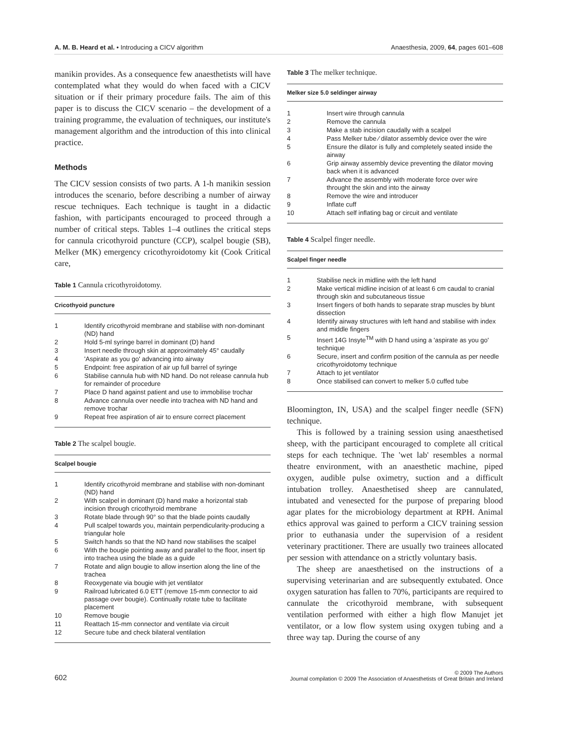A. M. B. Heard et al. • Introducing a CICV algorithm Anaesthesia, 2009, 64, pages 601–608
manikin provides. As a consequence few anaesthetists will have contemplated what they would do when faced with a CICV situation or if their primary procedure fails. The aim of this paper is to discuss the CICV scenario – the development of a training programme, the evaluation of techniques, our institute's management algorithm and the introduction of this into clinical practice.
Methods
The CICV session consists of two parts. A 1-h manikin session introduces the scenario, before describing a number of airway rescue techniques. Each technique is taught in a didactic fashion, with participants encouraged to proceed through a number of critical steps. Tables 1–4 outlines the critical steps for cannula cricothyroid puncture (CCP), scalpel bougie (SB), Melker (MK) emergency cricothyroidotomy kit (Cook Critical care,
Table 1 Cannula cricothyroidotomy.
| Cricothyoid puncture | |
| --- | --- |
| 1 | Identify cricothyroid membrane and stabilise with non-dominant (ND) hand |
| 2 | Hold 5-ml syringe barrel in dominant (D) hand |
| 3 | Insert needle through skin at approximately 45° caudally |
| 4 | 'Aspirate as you go' advancing into airway |
| 5 | Endpoint: free aspiration of air up full barrel of syringe |
| 6 | Stabilise cannula hub with ND hand. Do not release cannula hub for remainder of procedure |
| 7 | Place D hand against patient and use to immobilise trochar |
| 8 | Advance cannula over needle into trachea with ND hand and remove trochar |
| 9 | Repeat free aspiration of air to ensure correct placement |
Table 2 The scalpel bougie.
| Scalpel bougie | |
| --- | --- |
| 1 | Identify cricothyroid membrane and stabilise with non-dominant (ND) hand |
| 2 | With scalpel in dominant (D) hand make a horizontal stab incision through cricothyroid membrane |
| 3 | Rotate blade through 90° so that the blade points caudally |
| 4 | Pull scalpel towards you, maintain perpendicularity-producing a triangular hole |
| 5 | Switch hands so that the ND hand now stabilises the scalpel |
| 6 | With the bougie pointing away and parallel to the floor, insert tip into trachea using the blade as a guide |
| 7 | Rotate and align bougie to allow insertion along the line of the trachea |
| 8 | Reoxygenate via bougie with jet ventilator |
| 9 | Railroad lubricated 6.0 ETT (remove 15-mm connector to aid passage over bougie). Continually rotate tube to facilitate placement |
| 10 | Remove bougie |
| 11 | Reattach 15-mm connector and ventilate via circuit |
| 12 | Secure tube and check bilateral ventilation |
Table 3 The melker technique.
| Melker size 5.0 seldinger airway | |
| --- | --- |
| 1 | Insert wire through cannula |
| 2 | Remove the cannula |
| 3 | Make a stab incision caudally with a scalpel |
| 4 | Pass Melker tube ⁄ dilator assembly device over the wire |
| 5 | Ensure the dilator is fully and completely seated inside the airway |
| 6 | Grip airway assembly device preventing the dilator moving back when it is advanced |
| 7 | Advance the assembly with moderate force over wire throught the skin and into the airway |
| 8 | Remove the wire and introducer |
| 9 | Inflate cuff |
| 10 | Attach self inflating bag or circuit and ventilate |
Table 4 Scalpel finger needle.
| Scalpel finger needle | |
| --- | --- |
| 1 | Stabilise neck in midline with the left hand |
| 2 | Make vertical midline incision of at least 6 cm caudal to cranial through skin and subcutaneous tissue |
| 3 | Insert fingers of both hands to separate strap muscles by blunt dissection |
| 4 | Identify airway structures with left hand and stabilise with index and middle fingers |
| 5 | Insert 14G Insyte<sup>TM</sup> with D hand using a 'aspirate as you go' technique |
| 6 | Secure, insert and confirm position of the cannula as per needle cricothyroidotomy technique |
| 7 | Attach to jet ventilator |
| 8 | Once stabilised can convert to melker 5.0 cuffed tube |
Bloomington, IN, USA) and the scalpel finger needle (SFN) technique.
This is followed by a training session using anaesthetised sheep, with the participant encouraged to complete all critical steps for each technique. The 'wet lab' resembles a normal theatre environment, with an anaesthetic machine, piped oxygen, audible pulse oximetry, suction and a difficult intubation trolley. Anaesthetised sheep are cannulated, intubated and venesected for the purpose of preparing blood agar plates for the microbiology department at RPH. Animal ethics approval was gained to perform a CICV training session prior to euthanasia under the supervision of a resident veterinary practitioner. There are usually two trainees allocated per session with attendance on a strictly voluntary basis.
The sheep are anaesthetised on the instructions of a supervising veterinarian and are subsequently extubated. Once oxygen saturation has fallen to 70%, participants are required to cannulate the cricothyroid membrane, with subsequent ventilation performed with either a high flow Manujet jet ventilator, or a low flow system using oxygen tubing and a three way tap. During the course of any
602 © 2009 The Authors
Journal compilation © 2009 The Association of Anaesthetists of Great Britain and Ireland